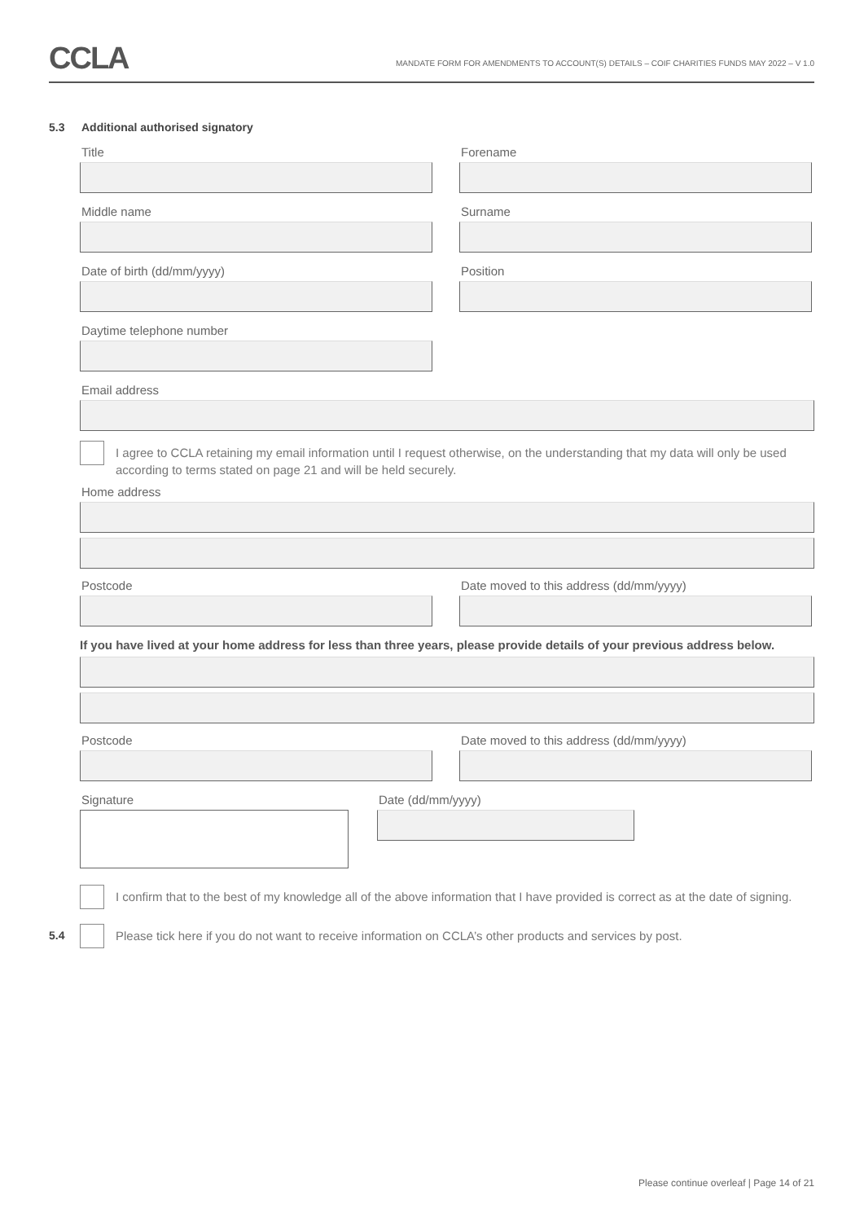CCLA
MANDATE FORM FOR AMENDMENTS TO ACCOUNT(S) DETAILS – COIF CHARITIES FUNDS MAY 2022 – V 1.0
5.3 Additional authorised signatory
Title Forename
Middle name Surname
Date of birth (dd/mm/yyyy) Position
Daytime telephone number
Email address
I agree to CCLA retaining my email information until I request otherwise, on the understanding that my data will only be used according to terms stated on page 21 and will be held securely.
Home address
Postcode Date moved to this address (dd/mm/yyyy)
If you have lived at your home address for less than three years, please provide details of your previous address below.
Postcode Date moved to this address (dd/mm/yyyy)
Signature Date (dd/mm/yyyy)
I confirm that to the best of my knowledge all of the above information that I have provided is correct as at the date of signing.
5.4
Please tick here if you do not want to receive information on CCLA’s other products and services by post.
Please continue overleaf | Page 14 of 21